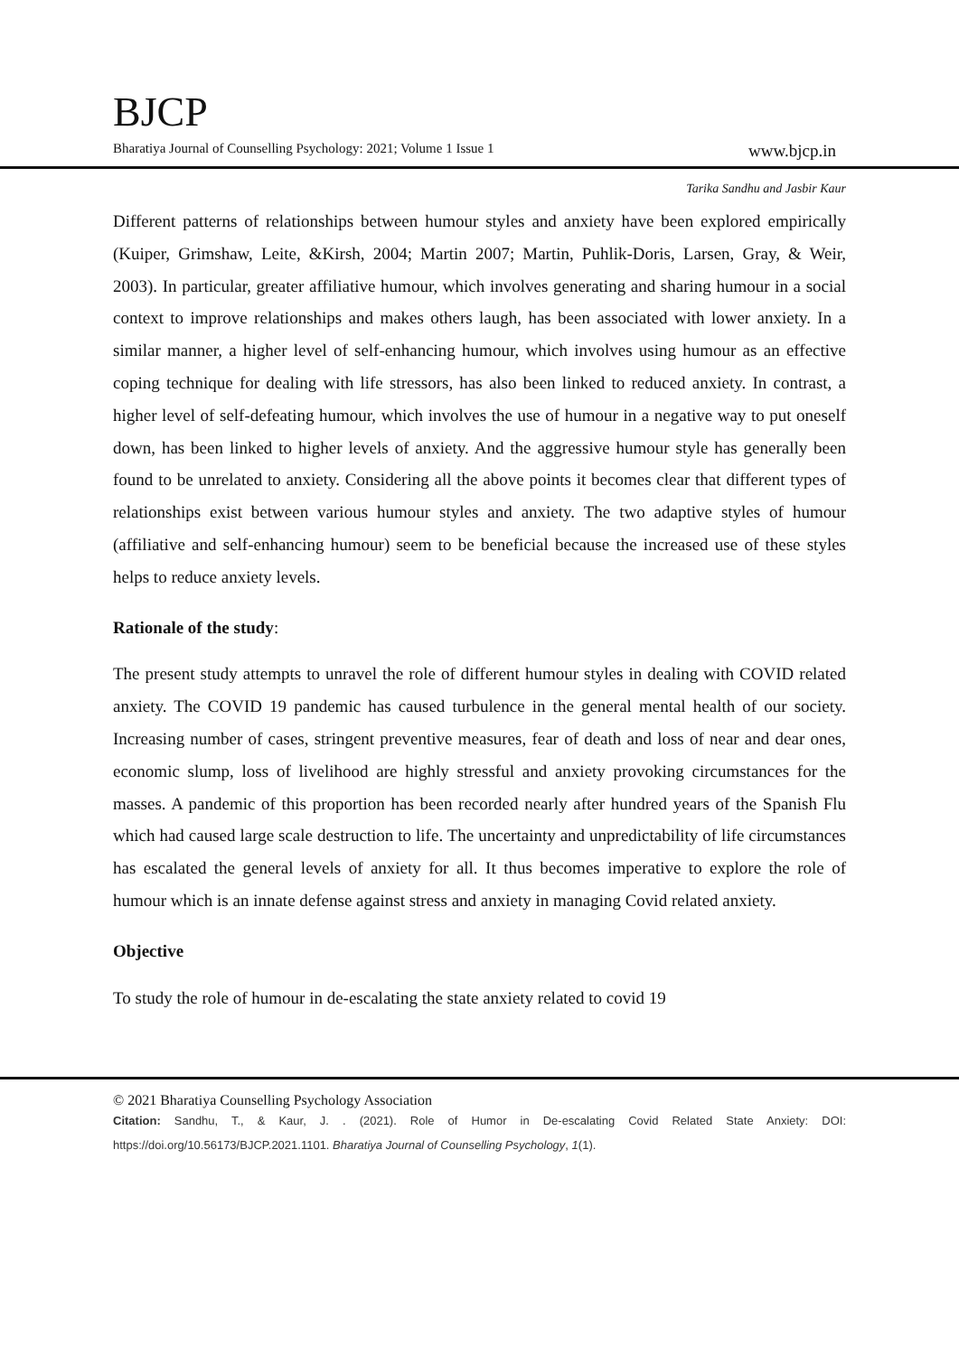BJCP
Bharatiya Journal of Counselling Psychology: 2021; Volume 1 Issue 1 www.bjcp.in
Tarika Sandhu and Jasbir Kaur
Different patterns of relationships between humour styles and anxiety have been explored empirically (Kuiper, Grimshaw, Leite, &Kirsh, 2004; Martin 2007; Martin, Puhlik-Doris, Larsen, Gray, & Weir, 2003). In particular, greater affiliative humour, which involves generating and sharing humour in a social context to improve relationships and makes others laugh, has been associated with lower anxiety. In a similar manner, a higher level of self-enhancing humour, which involves using humour as an effective coping technique for dealing with life stressors, has also been linked to reduced anxiety. In contrast, a higher level of self-defeating humour, which involves the use of humour in a negative way to put oneself down, has been linked to higher levels of anxiety. And the aggressive humour style has generally been found to be unrelated to anxiety. Considering all the above points it becomes clear that different types of relationships exist between various humour styles and anxiety. The two adaptive styles of humour (affiliative and self-enhancing humour) seem to be beneficial because the increased use of these styles helps to reduce anxiety levels.
Rationale of the study:
The present study attempts to unravel the role of different humour styles in dealing with COVID related anxiety. The COVID 19 pandemic has caused turbulence in the general mental health of our society. Increasing number of cases, stringent preventive measures, fear of death and loss of near and dear ones, economic slump, loss of livelihood are highly stressful and anxiety provoking circumstances for the masses. A pandemic of this proportion has been recorded nearly after hundred years of the Spanish Flu which had caused large scale destruction to life. The uncertainty and unpredictability of life circumstances has escalated the general levels of anxiety for all. It thus becomes imperative to explore the role of humour which is an innate defense against stress and anxiety in managing Covid related anxiety.
Objective
To study the role of humour in de-escalating the state anxiety related to covid 19
© 2021 Bharatiya Counselling Psychology Association
Citation: Sandhu, T., & Kaur, J. . (2021). Role of Humor in De-escalating Covid Related State Anxiety: DOI: https://doi.org/10.56173/BJCP.2021.1101. Bharatiya Journal of Counselling Psychology, 1(1).